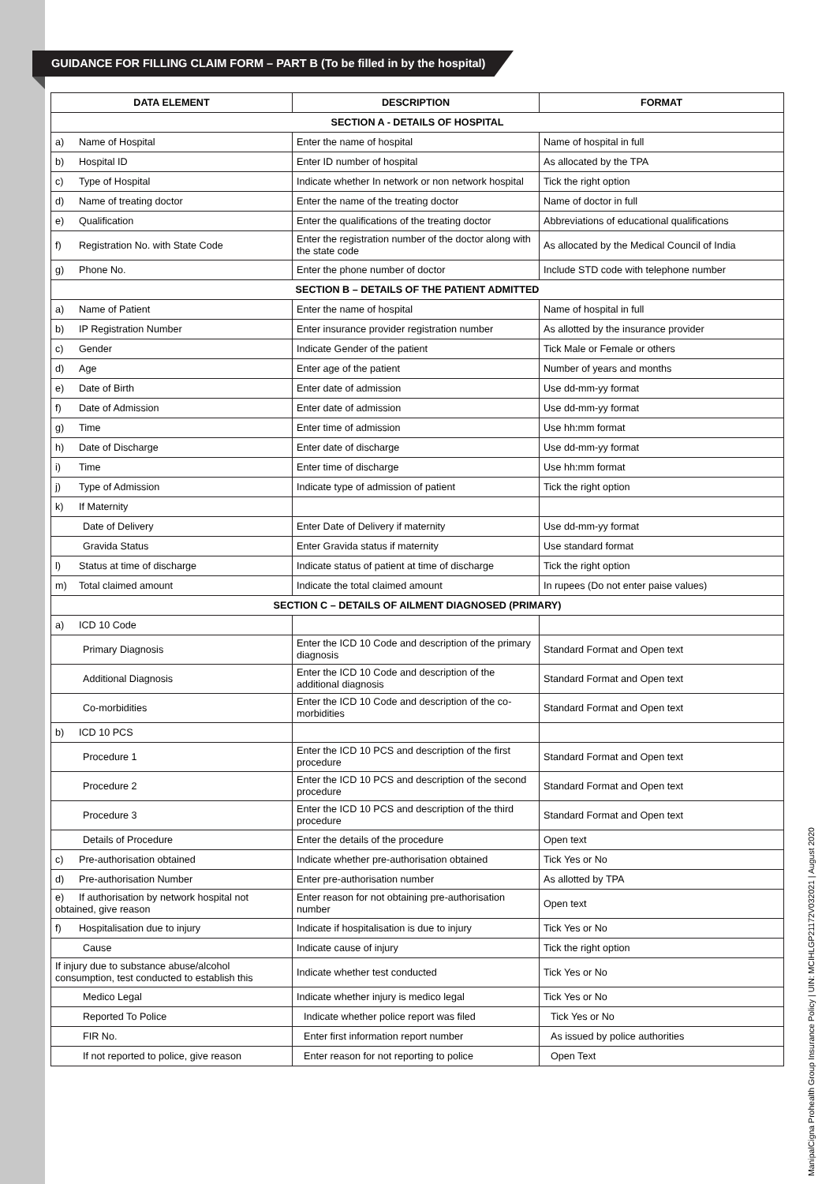GUIDANCE FOR FILLING CLAIM FORM – PART B (To be filled in by the hospital)
| DATA ELEMENT | DESCRIPTION | FORMAT |
| --- | --- | --- |
| SECTION A - DETAILS OF HOSPITAL | | |
| a) Name of Hospital | Enter the name of hospital | Name of hospital in full |
| b) Hospital ID | Enter ID number of hospital | As allocated by the TPA |
| c) Type of Hospital | Indicate whether In network or non network hospital | Tick the right option |
| d) Name of treating doctor | Enter the name of the treating doctor | Name of doctor in full |
| e) Qualification | Enter the qualifications of the treating doctor | Abbreviations of educational qualifications |
| f) Registration No. with State Code | Enter the registration number of the doctor along with the state code | As allocated by the Medical Council of India |
| g) Phone No. | Enter the phone number of doctor | Include STD code with telephone number |
| SECTION B – DETAILS OF THE PATIENT ADMITTED | | |
| a) Name of Patient | Enter the name of hospital | Name of hospital in full |
| b) IP Registration Number | Enter insurance provider registration number | As allotted by the insurance provider |
| c) Gender | Indicate Gender of the patient | Tick Male or Female or others |
| d) Age | Enter age of the patient | Number of years and months |
| e) Date of Birth | Enter date of admission | Use dd-mm-yy format |
| f) Date of Admission | Enter date of admission | Use dd-mm-yy format |
| g) Time | Enter time of admission | Use hh:mm format |
| h) Date of Discharge | Enter date of discharge | Use dd-mm-yy format |
| i) Time | Enter time of discharge | Use hh:mm format |
| j) Type of Admission | Indicate type of admission of patient | Tick the right option |
| k) If Maternity | | |
| Date of Delivery | Enter Date of Delivery if maternity | Use dd-mm-yy format |
| Gravida Status | Enter Gravida status if maternity | Use standard format |
| l) Status at time of discharge | Indicate status of patient at time of discharge | Tick the right option |
| m) Total claimed amount | Indicate the total claimed amount | In rupees (Do not enter paise values) |
| SECTION C – DETAILS OF AILMENT DIAGNOSED (PRIMARY) | | |
| a) ICD 10 Code | | |
| Primary Diagnosis | Enter the ICD 10 Code and description of the primary diagnosis | Standard Format and Open text |
| Additional Diagnosis | Enter the ICD 10 Code and description of the additional diagnosis | Standard Format and Open text |
| Co-morbidities | Enter the ICD 10 Code and description of the co-morbidities | Standard Format and Open text |
| b) ICD 10 PCS | | |
| Procedure 1 | Enter the ICD 10 PCS and description of the first procedure | Standard Format and Open text |
| Procedure 2 | Enter the ICD 10 PCS and description of the second procedure | Standard Format and Open text |
| Procedure 3 | Enter the ICD 10 PCS and description of the third procedure | Standard Format and Open text |
| Details of Procedure | Enter the details of the procedure | Open text |
| c) Pre-authorisation obtained | Indicate whether pre-authorisation obtained | Tick Yes or No |
| d) Pre-authorisation Number | Enter pre-authorisation number | As allotted by TPA |
| e) If authorisation by network hospital not obtained, give reason | Enter reason for not obtaining pre-authorisation number | Open text |
| f) Hospitalisation due to injury | Indicate if hospitalisation is due to injury | Tick Yes or No |
| Cause | Indicate cause of injury | Tick the right option |
| If injury due to substance abuse/alcohol consumption, test conducted to establish this | Indicate whether test conducted | Tick Yes or No |
| Medico Legal | Indicate whether injury is medico legal | Tick Yes or No |
| Reported To Police | Indicate whether police report was filed | Tick Yes or No |
| FIR No. | Enter first information report number | As issued by police authorities |
| If not reported to police, give reason | Enter reason for not reporting to police | Open Text |
ManipalCigna Prohealth Group Insurance Policy | UIN: MCIHLGP21172V032021 | August 2020